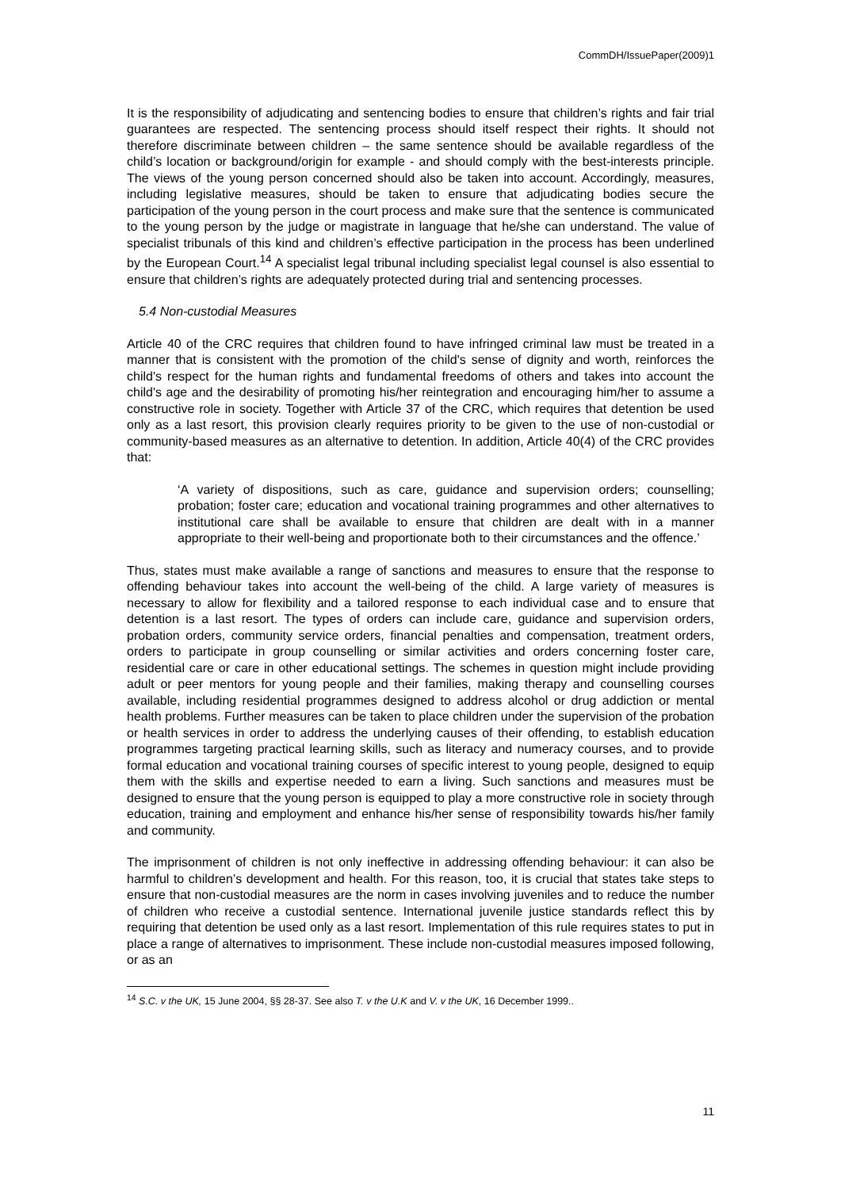CommDH/IssuePaper(2009)1
It is the responsibility of adjudicating and sentencing bodies to ensure that children’s rights and fair trial guarantees are respected. The sentencing process should itself respect their rights. It should not therefore discriminate between children – the same sentence should be available regardless of the child’s location or background/origin for example - and should comply with the best-interests principle. The views of the young person concerned should also be taken into account. Accordingly, measures, including legislative measures, should be taken to ensure that adjudicating bodies secure the participation of the young person in the court process and make sure that the sentence is communicated to the young person by the judge or magistrate in language that he/she can understand. The value of specialist tribunals of this kind and children’s effective participation in the process has been underlined by the European Court.<sup>14</sup> A specialist legal tribunal including specialist legal counsel is also essential to ensure that children’s rights are adequately protected during trial and sentencing processes.
5.4 Non-custodial Measures
Article 40 of the CRC requires that children found to have infringed criminal law must be treated in a manner that is consistent with the promotion of the child's sense of dignity and worth, reinforces the child's respect for the human rights and fundamental freedoms of others and takes into account the child's age and the desirability of promoting his/her reintegration and encouraging him/her to assume a constructive role in society. Together with Article 37 of the CRC, which requires that detention be used only as a last resort, this provision clearly requires priority to be given to the use of non-custodial or community-based measures as an alternative to detention. In addition, Article 40(4) of the CRC provides that:
‘A variety of dispositions, such as care, guidance and supervision orders; counselling; probation; foster care; education and vocational training programmes and other alternatives to institutional care shall be available to ensure that children are dealt with in a manner appropriate to their well-being and proportionate both to their circumstances and the offence.’
Thus, states must make available a range of sanctions and measures to ensure that the response to offending behaviour takes into account the well-being of the child. A large variety of measures is necessary to allow for flexibility and a tailored response to each individual case and to ensure that detention is a last resort. The types of orders can include care, guidance and supervision orders, probation orders, community service orders, financial penalties and compensation, treatment orders, orders to participate in group counselling or similar activities and orders concerning foster care, residential care or care in other educational settings. The schemes in question might include providing adult or peer mentors for young people and their families, making therapy and counselling courses available, including residential programmes designed to address alcohol or drug addiction or mental health problems. Further measures can be taken to place children under the supervision of the probation or health services in order to address the underlying causes of their offending, to establish education programmes targeting practical learning skills, such as literacy and numeracy courses, and to provide formal education and vocational training courses of specific interest to young people, designed to equip them with the skills and expertise needed to earn a living. Such sanctions and measures must be designed to ensure that the young person is equipped to play a more constructive role in society through education, training and employment and enhance his/her sense of responsibility towards his/her family and community.
The imprisonment of children is not only ineffective in addressing offending behaviour: it can also be harmful to children’s development and health. For this reason, too, it is crucial that states take steps to ensure that non-custodial measures are the norm in cases involving juveniles and to reduce the number of children who receive a custodial sentence. International juvenile justice standards reflect this by requiring that detention be used only as a last resort. Implementation of this rule requires states to put in place a range of alternatives to imprisonment. These include non-custodial measures imposed following, or as an
<sup>14</sup> S.C. v the UK, 15 June 2004, §§ 28-37. See also T. v the U.K and V. v the UK, 16 December 1999..
11